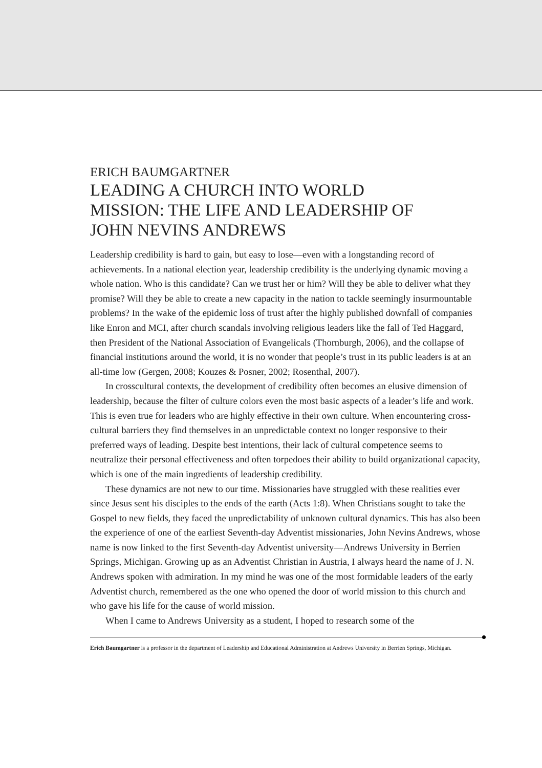ERICH BAUMGARTNER
LEADING A CHURCH INTO WORLD
MISSION: THE LIFE AND LEADERSHIP OF
JOHN NEVINS ANDREWS
Leadership credibility is hard to gain, but easy to lose—even with a longstanding record of achievements. In a national election year, leadership credibility is the underlying dynamic moving a whole nation. Who is this candidate? Can we trust her or him? Will they be able to deliver what they promise? Will they be able to create a new capacity in the nation to tackle seemingly insurmountable problems? In the wake of the epidemic loss of trust after the highly published downfall of companies like Enron and MCI, after church scandals involving religious leaders like the fall of Ted Haggard, then President of the National Association of Evangelicals (Thornburgh, 2006), and the collapse of financial institutions around the world, it is no wonder that people’s trust in its public leaders is at an all-time low (Gergen, 2008; Kouzes & Posner, 2002; Rosenthal, 2007).
In crosscultural contexts, the development of credibility often becomes an elusive dimension of leadership, because the filter of culture colors even the most basic aspects of a leader’s life and work. This is even true for leaders who are highly effective in their own culture. When encountering cross-cultural barriers they find themselves in an unpredictable context no longer responsive to their preferred ways of leading. Despite best intentions, their lack of cultural competence seems to neutralize their personal effectiveness and often torpedoes their ability to build organizational capacity, which is one of the main ingredients of leadership credibility.
These dynamics are not new to our time. Missionaries have struggled with these realities ever since Jesus sent his disciples to the ends of the earth (Acts 1:8). When Christians sought to take the Gospel to new fields, they faced the unpredictability of unknown cultural dynamics. This has also been the experience of one of the earliest Seventh-day Adventist missionaries, John Nevins Andrews, whose name is now linked to the first Seventh-day Adventist university—Andrews University in Berrien Springs, Michigan. Growing up as an Adventist Christian in Austria, I always heard the name of J. N. Andrews spoken with admiration. In my mind he was one of the most formidable leaders of the early Adventist church, remembered as the one who opened the door of world mission to this church and who gave his life for the cause of world mission.
When I came to Andrews University as a student, I hoped to research some of the
Erich Baumgartner is a professor in the department of Leadership and Educational Administration at Andrews University in Berrien Springs, Michigan.